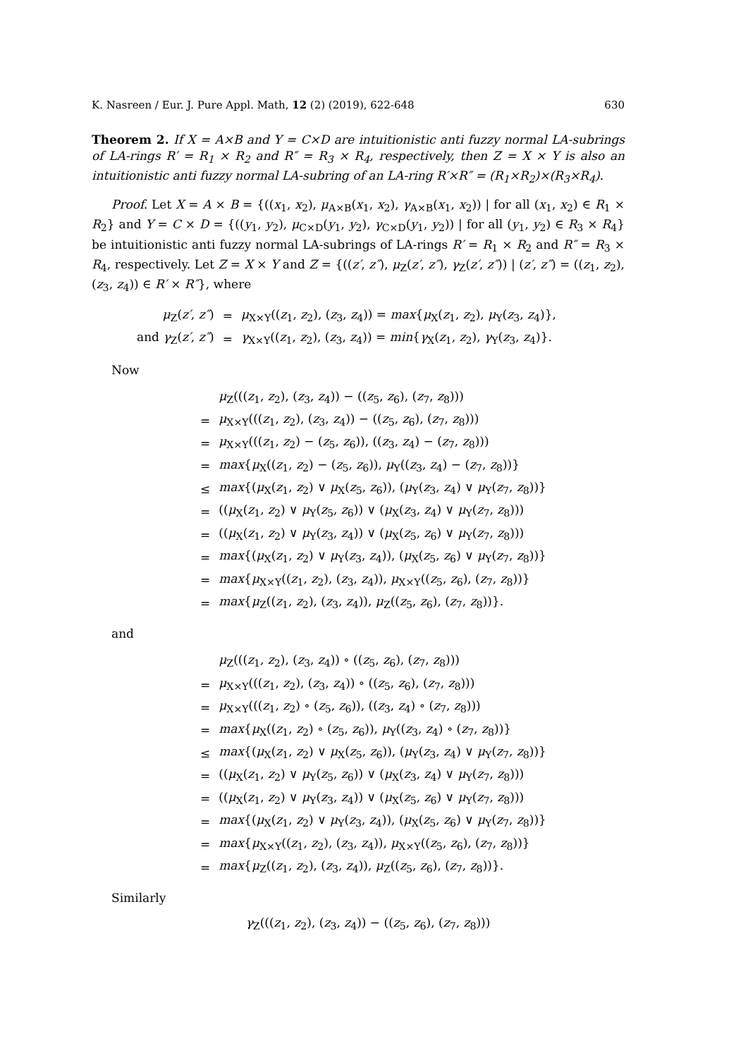K. Nasreen / Eur. J. Pure Appl. Math, 12 (2) (2019), 622-648 630
Theorem 2. If X = A×B and Y = C×D are intuitionistic anti fuzzy normal LA-subrings of LA-rings R′ = R<sub>1</sub> × R<sub>2</sub> and R″ = R<sub>3</sub> × R<sub>4</sub>, respectively, then Z = X × Y is also an intuitionistic anti fuzzy normal LA-subring of an LA-ring R′×R″ = (R<sub>1</sub>×R<sub>2</sub>)×(R<sub>3</sub>×R<sub>4</sub>).
Proof. Let X = A × B = {((x<sub>1</sub>, x<sub>2</sub>), μ<sub>A×B</sub>(x<sub>1</sub>, x<sub>2</sub>), γ<sub>A×B</sub>(x<sub>1</sub>, x<sub>2</sub>)) | for all (x<sub>1</sub>, x<sub>2</sub>) ∈ R<sub>1</sub> × R<sub>2</sub>} and Y = C × D = {((y<sub>1</sub>, y<sub>2</sub>), μ<sub>C×D</sub>(y<sub>1</sub>, y<sub>2</sub>), γ<sub>C×D</sub>(y<sub>1</sub>, y<sub>2</sub>)) | for all (y<sub>1</sub>, y<sub>2</sub>) ∈ R<sub>3</sub> × R<sub>4</sub>} be intuitionistic anti fuzzy normal LA-subrings of LA-rings R′ = R<sub>1</sub> × R<sub>2</sub> and R″ = R<sub>3</sub> × R<sub>4</sub>, respectively. Let Z = X × Y and Z = {((z′, z″), μ<sub>Z</sub>(z′, z″), γ<sub>Z</sub>(z′, z″)) | (z′, z″) = ((z<sub>1</sub>, z<sub>2</sub>), (z<sub>3</sub>, z<sub>4</sub>)) ∈ R′ × R″}, where
| μ<sub>Z</sub>( z′ , z″ ) | = | μ<sub>X×Y</sub>(( z<sub>1</sub>, z<sub>2</sub>), ( z<sub>3</sub>, z<sub>4</sub>)) = max { μ<sub>X</sub>( z<sub>1</sub>, z<sub>2</sub>), μ<sub>Y</sub>( z<sub>3</sub>, z<sub>4</sub>)}, |
| and γ<sub>Z</sub>( z′ , z″ ) | = | γ<sub>X×Y</sub>(( z<sub>1</sub>, z<sub>2</sub>), ( z<sub>3</sub>, z<sub>4</sub>)) = min { γ<sub>X</sub>( z<sub>1</sub>, z<sub>2</sub>), γ<sub>Y</sub>( z<sub>3</sub>, z<sub>4</sub>)}. |
Now
| | μ<sub>Z</sub>((( z<sub>1</sub>, z<sub>2</sub>), ( z<sub>3</sub>, z<sub>4</sub>)) − (( z<sub>5</sub>, z<sub>6</sub>), ( z<sub>7</sub>, z<sub>8</sub>))) |
| = | μ<sub>X×Y</sub>((( z<sub>1</sub>, z<sub>2</sub>), ( z<sub>3</sub>, z<sub>4</sub>)) − (( z<sub>5</sub>, z<sub>6</sub>), ( z<sub>7</sub>, z<sub>8</sub>))) |
| = | μ<sub>X×Y</sub>((( z<sub>1</sub>, z<sub>2</sub>) − ( z<sub>5</sub>, z<sub>6</sub>)), (( z<sub>3</sub>, z<sub>4</sub>) − ( z<sub>7</sub>, z<sub>8</sub>))) |
| = | max { μ<sub>X</sub>(( z<sub>1</sub>, z<sub>2</sub>) − ( z<sub>5</sub>, z<sub>6</sub>)), μ<sub>Y</sub>(( z<sub>3</sub>, z<sub>4</sub>) − ( z<sub>7</sub>, z<sub>8</sub>))} |
| ≤ | max {( μ<sub>X</sub>( z<sub>1</sub>, z<sub>2</sub>) ∨ μ<sub>X</sub>( z<sub>5</sub>, z<sub>6</sub>)), ( μ<sub>Y</sub>( z<sub>3</sub>, z<sub>4</sub>) ∨ μ<sub>Y</sub>( z<sub>7</sub>, z<sub>8</sub>))} |
| = | (( μ<sub>X</sub>( z<sub>1</sub>, z<sub>2</sub>) ∨ μ<sub>Y</sub>( z<sub>5</sub>, z<sub>6</sub>)) ∨ ( μ<sub>X</sub>( z<sub>3</sub>, z<sub>4</sub>) ∨ μ<sub>Y</sub>( z<sub>7</sub>, z<sub>8</sub>))) |
| = | (( μ<sub>X</sub>( z<sub>1</sub>, z<sub>2</sub>) ∨ μ<sub>Y</sub>( z<sub>3</sub>, z<sub>4</sub>)) ∨ ( μ<sub>X</sub>( z<sub>5</sub>, z<sub>6</sub>) ∨ μ<sub>Y</sub>( z<sub>7</sub>, z<sub>8</sub>))) |
| = | max {( μ<sub>X</sub>( z<sub>1</sub>, z<sub>2</sub>) ∨ μ<sub>Y</sub>( z<sub>3</sub>, z<sub>4</sub>)), ( μ<sub>X</sub>( z<sub>5</sub>, z<sub>6</sub>) ∨ μ<sub>Y</sub>( z<sub>7</sub>, z<sub>8</sub>))} |
| = | max { μ<sub>X×Y</sub>(( z<sub>1</sub>, z<sub>2</sub>), ( z<sub>3</sub>, z<sub>4</sub>)), μ<sub>X×Y</sub>(( z<sub>5</sub>, z<sub>6</sub>), ( z<sub>7</sub>, z<sub>8</sub>))} |
| = | max { μ<sub>Z</sub>(( z<sub>1</sub>, z<sub>2</sub>), ( z<sub>3</sub>, z<sub>4</sub>)), μ<sub>Z</sub>(( z<sub>5</sub>, z<sub>6</sub>), ( z<sub>7</sub>, z<sub>8</sub>))}. |
and
| | μ<sub>Z</sub>((( z<sub>1</sub>, z<sub>2</sub>), ( z<sub>3</sub>, z<sub>4</sub>)) ∘ (( z<sub>5</sub>, z<sub>6</sub>), ( z<sub>7</sub>, z<sub>8</sub>))) |
| = | μ<sub>X×Y</sub>((( z<sub>1</sub>, z<sub>2</sub>), ( z<sub>3</sub>, z<sub>4</sub>)) ∘ (( z<sub>5</sub>, z<sub>6</sub>), ( z<sub>7</sub>, z<sub>8</sub>))) |
| = | μ<sub>X×Y</sub>((( z<sub>1</sub>, z<sub>2</sub>) ∘ ( z<sub>5</sub>, z<sub>6</sub>)), (( z<sub>3</sub>, z<sub>4</sub>) ∘ ( z<sub>7</sub>, z<sub>8</sub>))) |
| = | max { μ<sub>X</sub>(( z<sub>1</sub>, z<sub>2</sub>) ∘ ( z<sub>5</sub>, z<sub>6</sub>)), μ<sub>Y</sub>(( z<sub>3</sub>, z<sub>4</sub>) ∘ ( z<sub>7</sub>, z<sub>8</sub>))} |
| ≤ | max {( μ<sub>X</sub>( z<sub>1</sub>, z<sub>2</sub>) ∨ μ<sub>X</sub>( z<sub>5</sub>, z<sub>6</sub>)), ( μ<sub>Y</sub>( z<sub>3</sub>, z<sub>4</sub>) ∨ μ<sub>Y</sub>( z<sub>7</sub>, z<sub>8</sub>))} |
| = | (( μ<sub>X</sub>( z<sub>1</sub>, z<sub>2</sub>) ∨ μ<sub>Y</sub>( z<sub>5</sub>, z<sub>6</sub>)) ∨ ( μ<sub>X</sub>( z<sub>3</sub>, z<sub>4</sub>) ∨ μ<sub>Y</sub>( z<sub>7</sub>, z<sub>8</sub>))) |
| = | (( μ<sub>X</sub>( z<sub>1</sub>, z<sub>2</sub>) ∨ μ<sub>Y</sub>( z<sub>3</sub>, z<sub>4</sub>)) ∨ ( μ<sub>X</sub>( z<sub>5</sub>, z<sub>6</sub>) ∨ μ<sub>Y</sub>( z<sub>7</sub>, z<sub>8</sub>))) |
| = | max {( μ<sub>X</sub>( z<sub>1</sub>, z<sub>2</sub>) ∨ μ<sub>Y</sub>( z<sub>3</sub>, z<sub>4</sub>)), ( μ<sub>X</sub>( z<sub>5</sub>, z<sub>6</sub>) ∨ μ<sub>Y</sub>( z<sub>7</sub>, z<sub>8</sub>))} |
| = | max { μ<sub>X×Y</sub>(( z<sub>1</sub>, z<sub>2</sub>), ( z<sub>3</sub>, z<sub>4</sub>)), μ<sub>X×Y</sub>(( z<sub>5</sub>, z<sub>6</sub>), ( z<sub>7</sub>, z<sub>8</sub>))} |
| = | max { μ<sub>Z</sub>(( z<sub>1</sub>, z<sub>2</sub>), ( z<sub>3</sub>, z<sub>4</sub>)), μ<sub>Z</sub>(( z<sub>5</sub>, z<sub>6</sub>), ( z<sub>7</sub>, z<sub>8</sub>))}. |
Similarly
γ<sub>Z</sub>(((z<sub>1</sub>, z<sub>2</sub>), (z<sub>3</sub>, z<sub>4</sub>)) − ((z<sub>5</sub>, z<sub>6</sub>), (z<sub>7</sub>, z<sub>8</sub>)))